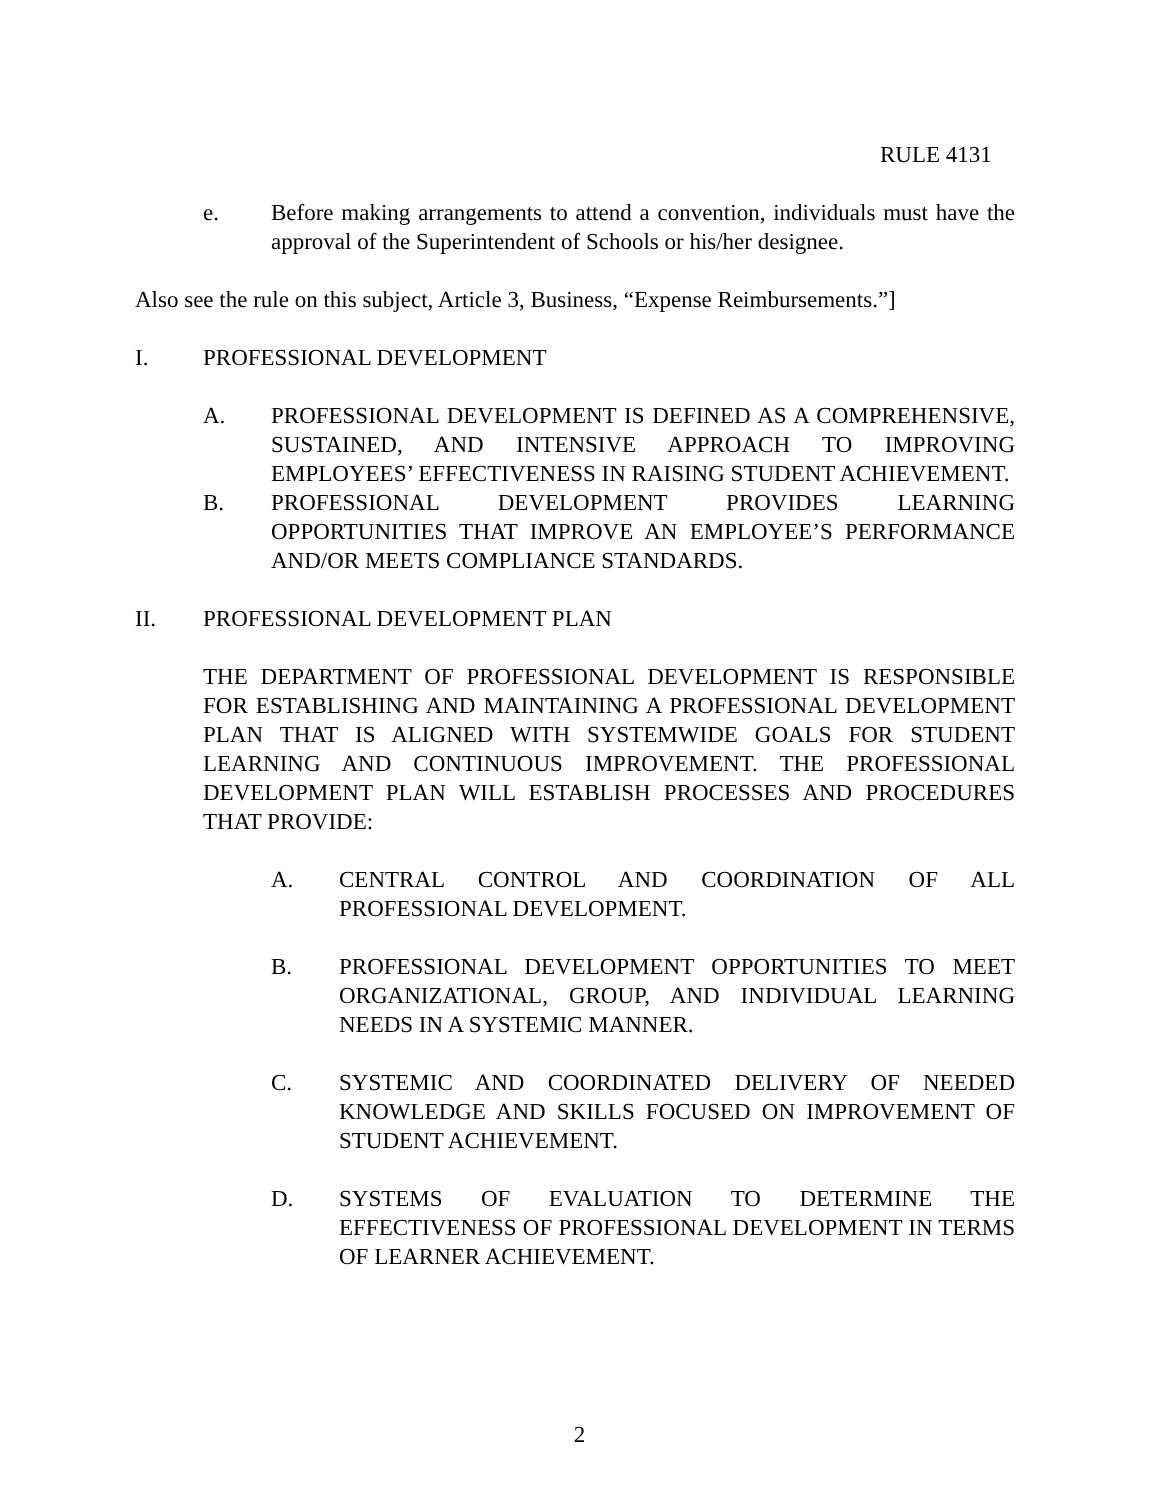RULE 4131
e. Before making arrangements to attend a convention, individuals must have the approval of the Superintendent of Schools or his/her designee.
Also see the rule on this subject, Article 3, Business, “Expense Reimbursements.”]
I. PROFESSIONAL DEVELOPMENT
A. PROFESSIONAL DEVELOPMENT IS DEFINED AS A COMPREHENSIVE, SUSTAINED, AND INTENSIVE APPROACH TO IMPROVING EMPLOYEES’ EFFECTIVENESS IN RAISING STUDENT ACHIEVEMENT.
B. PROFESSIONAL DEVELOPMENT PROVIDES LEARNING OPPORTUNITIES THAT IMPROVE AN EMPLOYEE’S PERFORMANCE AND/OR MEETS COMPLIANCE STANDARDS.
II. PROFESSIONAL DEVELOPMENT PLAN
THE DEPARTMENT OF PROFESSIONAL DEVELOPMENT IS RESPONSIBLE FOR ESTABLISHING AND MAINTAINING A PROFESSIONAL DEVELOPMENT PLAN THAT IS ALIGNED WITH SYSTEMWIDE GOALS FOR STUDENT LEARNING AND CONTINUOUS IMPROVEMENT. THE PROFESSIONAL DEVELOPMENT PLAN WILL ESTABLISH PROCESSES AND PROCEDURES THAT PROVIDE:
A. CENTRAL CONTROL AND COORDINATION OF ALL PROFESSIONAL DEVELOPMENT.
B. PROFESSIONAL DEVELOPMENT OPPORTUNITIES TO MEET ORGANIZATIONAL, GROUP, AND INDIVIDUAL LEARNING NEEDS IN A SYSTEMIC MANNER.
C. SYSTEMIC AND COORDINATED DELIVERY OF NEEDED KNOWLEDGE AND SKILLS FOCUSED ON IMPROVEMENT OF STUDENT ACHIEVEMENT.
D. SYSTEMS OF EVALUATION TO DETERMINE THE EFFECTIVENESS OF PROFESSIONAL DEVELOPMENT IN TERMS OF LEARNER ACHIEVEMENT.
2